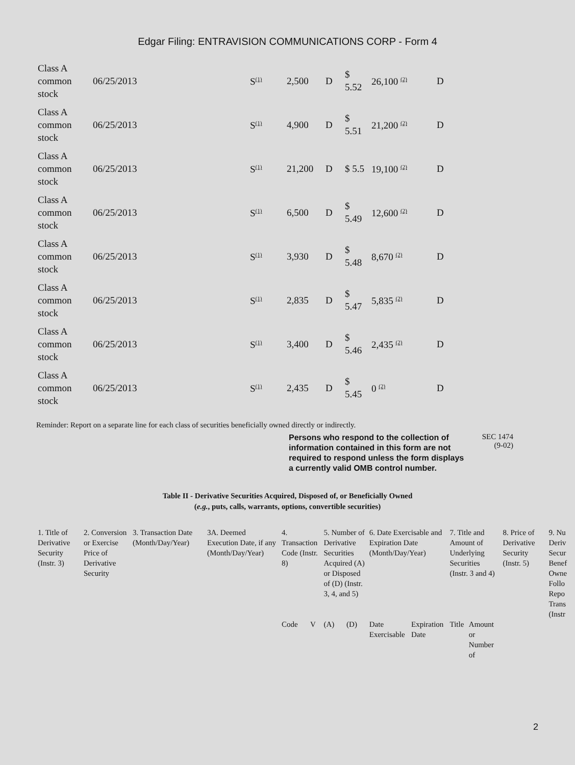Edgar Filing: ENTRAVISION COMMUNICATIONS CORP - Form 4
| Class A common stock | 06/25/2013 | S<sup>(1)</sup> | 2,500 | D | $ 5.52 | 26,100 <sup>(2)</sup> | D |
| Class A common stock | 06/25/2013 | S<sup>(1)</sup> | 4,900 | D | $ 5.51 | 21,200 <sup>(2)</sup> | D |
| Class A common stock | 06/25/2013 | S<sup>(1)</sup> | 21,200 | D | $ 5.5 | 19,100 <sup>(2)</sup> | D |
| Class A common stock | 06/25/2013 | S<sup>(1)</sup> | 6,500 | D | $ 5.49 | 12,600 <sup>(2)</sup> | D |
| Class A common stock | 06/25/2013 | S<sup>(1)</sup> | 3,930 | D | $ 5.48 | 8,670 <sup>(2)</sup> | D |
| Class A common stock | 06/25/2013 | S<sup>(1)</sup> | 2,835 | D | $ 5.47 | 5,835 <sup>(2)</sup> | D |
| Class A common stock | 06/25/2013 | S<sup>(1)</sup> | 3,400 | D | $ 5.46 | 2,435 <sup>(2)</sup> | D |
| Class A common stock | 06/25/2013 | S<sup>(1)</sup> | 2,435 | D | $ 5.45 | 0 <sup>(2)</sup> | D |
Reminder: Report on a separate line for each class of securities beneficially owned directly or indirectly.
Persons who respond to the collection of information contained in this form are not required to respond unless the form displays a currently valid OMB control number.
SEC 1474
(9-02)
Table II - Derivative Securities Acquired, Disposed of, or Beneficially Owned
(e.g., puts, calls, warrants, options, convertible securities)
| 1. Title of Derivative Security (Instr. 3) | 2. Conversion or Exercise Price of Derivative Security | 3. Transaction Date (Month/Day/Year) | 3A. Deemed Execution Date, if any (Month/Day/Year) | 4. Transaction Code (Instr. 8) | | 5. Number of Derivative Securities Acquired (A) or Disposed of (D) (Instr. 3, 4, and 5) | | 6. Date Exercisable and Expiration Date (Month/Day/Year) | | 7. Title and Amount of Underlying Securities (Instr. 3 and 4) | | 8. Price of Derivative Security (Instr. 5) | 9. Nu Deriv Secur Benef Owne Follo Repo Trans (Instr |
| | | | | Code | V | (A) | (D) | Date Exercisable | Expiration Date | Title | Amount or Number of | | |
2